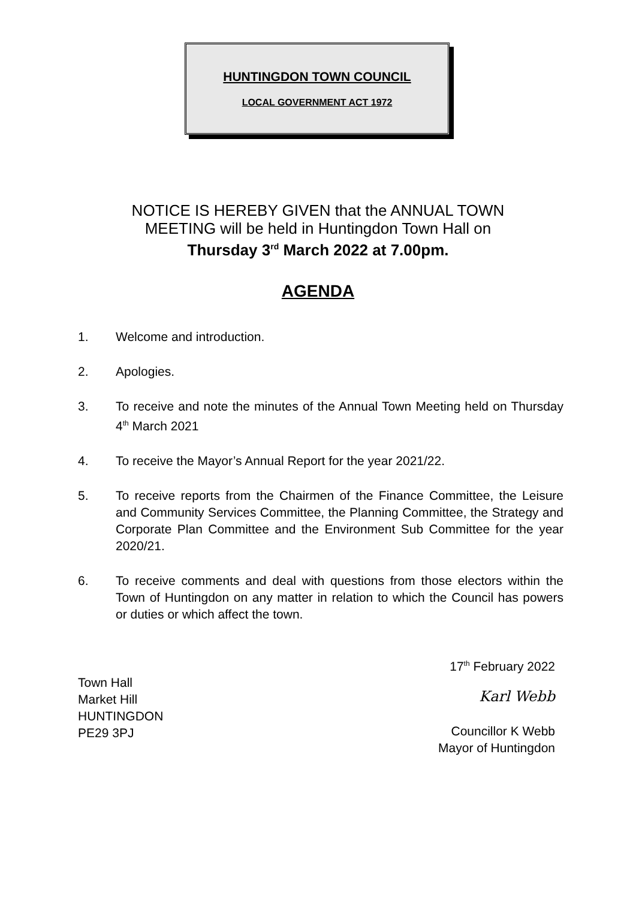HUNTINGDON TOWN COUNCIL
LOCAL GOVERNMENT ACT 1972
NOTICE IS HEREBY GIVEN that the ANNUAL TOWN
MEETING will be held in Huntingdon Town Hall on
Thursday 3<sup>rd</sup> March 2022 at 7.00pm.
AGENDA
1. Welcome and introduction.
2. Apologies.
3. To receive and note the minutes of the Annual Town Meeting held on Thursday 4<sup>th</sup> March 2021
4. To receive the Mayor’s Annual Report for the year 2021/22.
5. To receive reports from the Chairmen of the Finance Committee, the Leisure and Community Services Committee, the Planning Committee, the Strategy and Corporate Plan Committee and the Environment Sub Committee for the year 2020/21.
6. To receive comments and deal with questions from those electors within the Town of Huntingdon on any matter in relation to which the Council has powers or duties or which affect the town.
17<sup>th</sup> February 2022
Karl Webb
Councillor K Webb
Mayor of Huntingdon
Town Hall
Market Hill
HUNTINGDON
PE29 3PJ